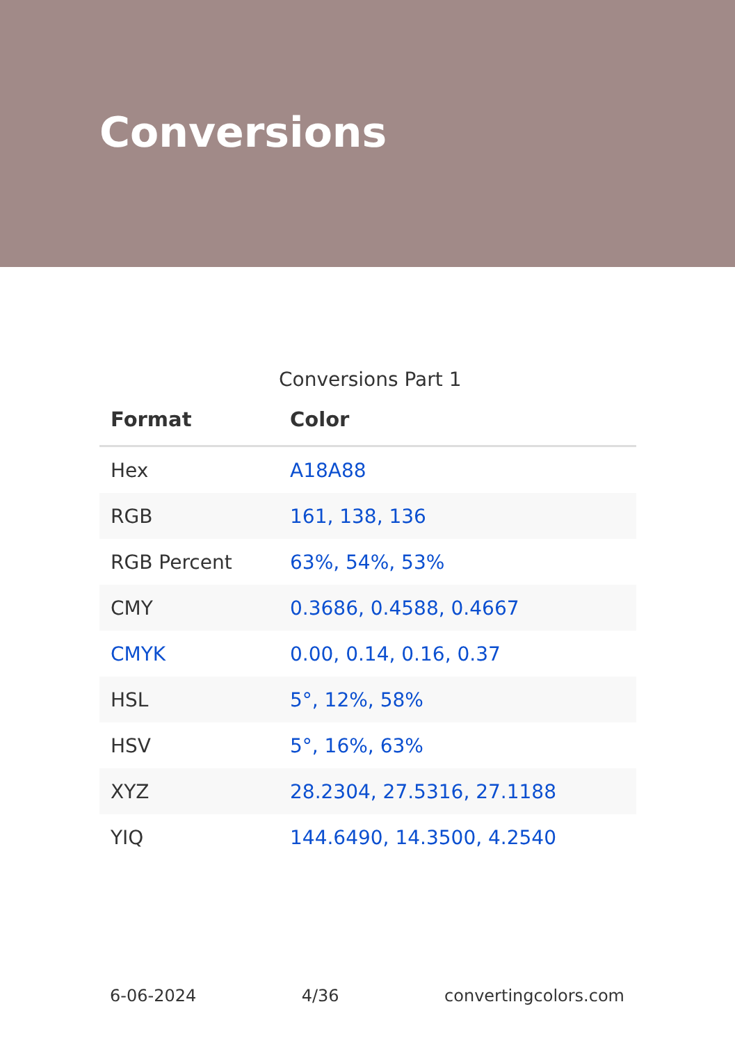Conversions
Conversions Part 1
| Format | Color |
| --- | --- |
| Hex | A18A88 |
| RGB | 161, 138, 136 |
| RGB Percent | 63%, 54%, 53% |
| CMY | 0.3686, 0.4588, 0.4667 |
| CMYK | 0.00, 0.14, 0.16, 0.37 |
| HSL | 5°, 12%, 58% |
| HSV | 5°, 16%, 63% |
| XYZ | 28.2304, 27.5316, 27.1188 |
| YIQ | 144.6490, 14.3500, 4.2540 |
6-06-2024 4/36 convertingcolors.com